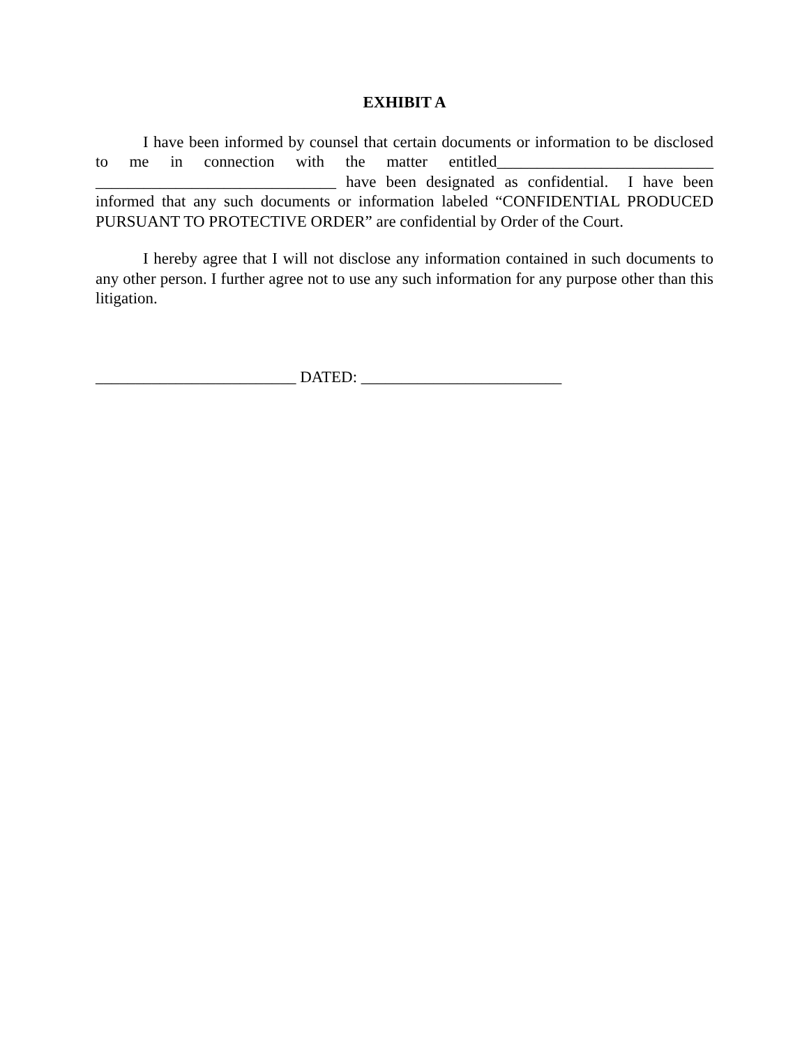EXHIBIT A
I have been informed by counsel that certain documents or information to be disclosed to me in connection with the matter entitled___________________________ ______________________________ have been designated as confidential. I have been informed that any such documents or information labeled “CONFIDENTIAL PRODUCED PURSUANT TO PROTECTIVE ORDER” are confidential by Order of the Court.
I hereby agree that I will not disclose any information contained in such documents to any other person. I further agree not to use any such information for any purpose other than this litigation.
_________________________ DATED: _________________________